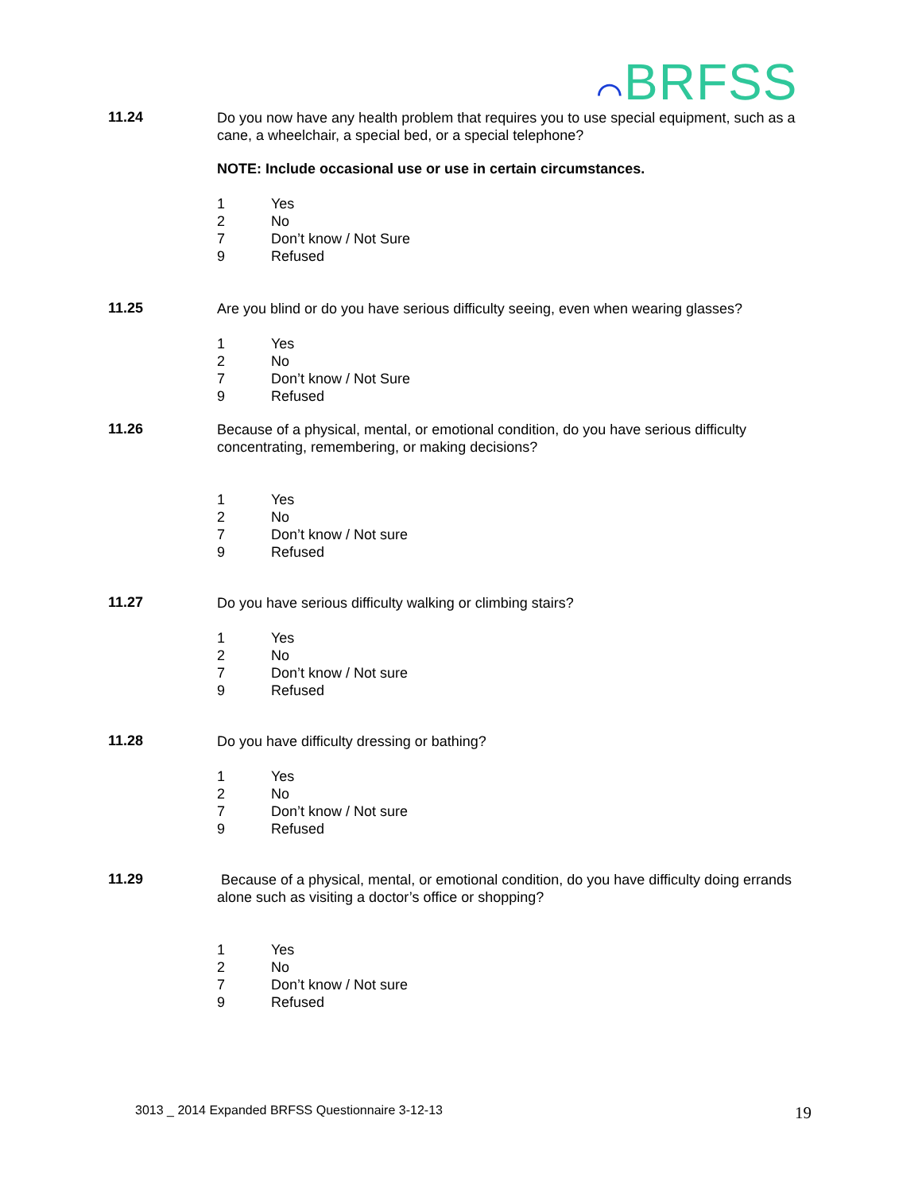⌒BRFSS
11.24
Do you now have any health problem that requires you to use special equipment, such as a cane, a wheelchair, a special bed, or a special telephone?
NOTE: Include occasional use or use in certain circumstances.
1 Yes
2 No
7 Don’t know / Not Sure
9 Refused
11.25
Are you blind or do you have serious difficulty seeing, even when wearing glasses?
1 Yes
2 No
7 Don’t know / Not Sure
9 Refused
11.26
Because of a physical, mental, or emotional condition, do you have serious difficulty concentrating, remembering, or making decisions?
1 Yes
2 No
7 Don’t know / Not sure
9 Refused
11.27
Do you have serious difficulty walking or climbing stairs?
1 Yes
2 No
7 Don’t know / Not sure
9 Refused
11.28
Do you have difficulty dressing or bathing?
1 Yes
2 No
7 Don’t know / Not sure
9 Refused
11.29
Because of a physical, mental, or emotional condition, do you have difficulty doing errands alone such as visiting a doctor’s office or shopping?
1 Yes
2 No
7 Don’t know / Not sure
9 Refused
3013 _ 2014 Expanded BRFSS Questionnaire 3-12-13
19